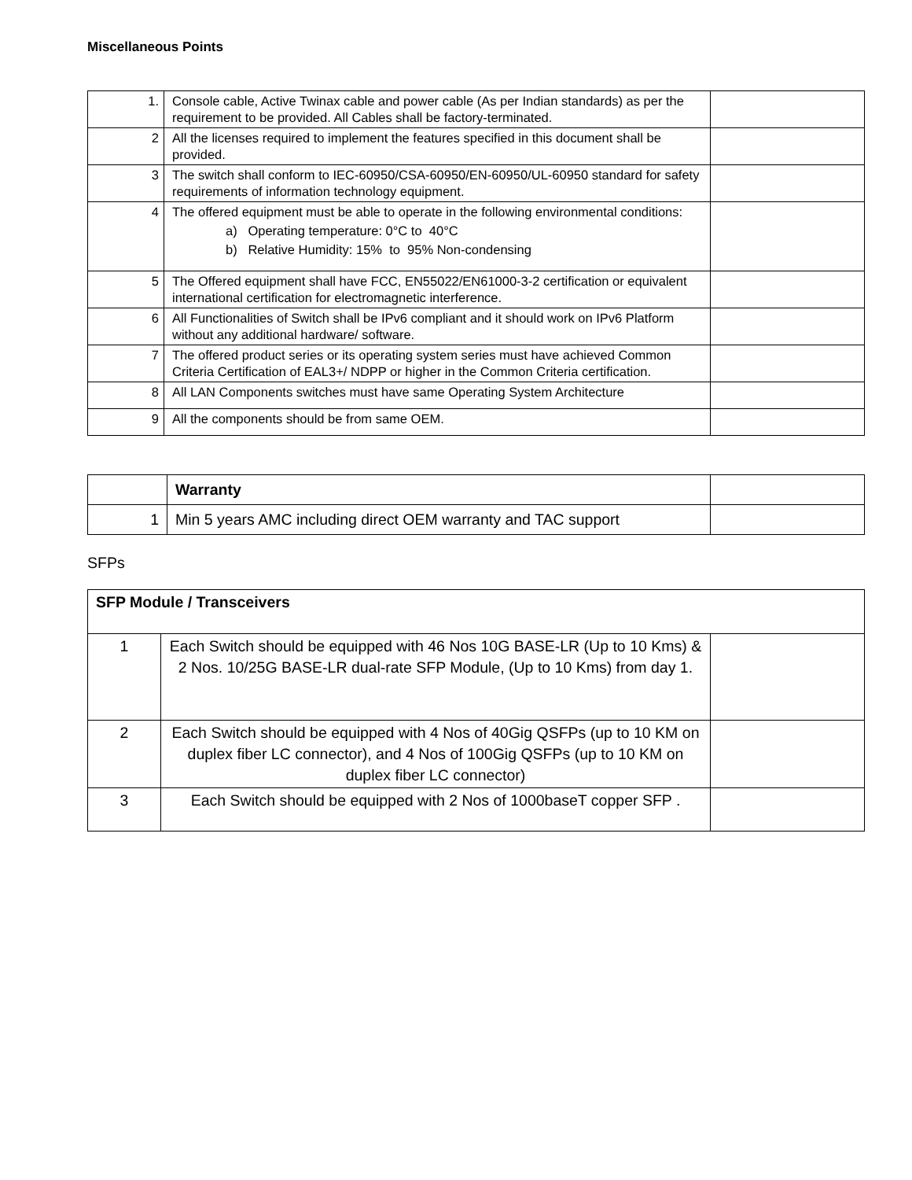Miscellaneous Points
| 1. | Console cable, Active Twinax cable and power cable (As per Indian standards) as per the requirement to be provided. All Cables shall be factory-terminated. | |
| 2 | All the licenses required to implement the features specified in this document shall be provided. | |
| 3 | The switch shall conform to IEC-60950/CSA-60950/EN-60950/UL-60950 standard for safety requirements of information technology equipment. | |
| 4 | The offered equipment must be able to operate in the following environmental conditions: a) Operating temperature: 0°C to 40°C b) Relative Humidity: 15% to 95% Non-condensing | |
| 5 | The Offered equipment shall have FCC, EN55022/EN61000-3-2 certification or equivalent international certification for electromagnetic interference. | |
| 6 | All Functionalities of Switch shall be IPv6 compliant and it should work on IPv6 Platform without any additional hardware/ software. | |
| 7 | The offered product series or its operating system series must have achieved Common Criteria Certification of EAL3+/ NDPP or higher in the Common Criteria certification. | |
| 8 | All LAN Components switches must have same Operating System Architecture | |
| 9 | All the components should be from same OEM. | |
| | Warranty | |
| 1 | Min 5 years AMC including direct OEM warranty and TAC support | |
SFPs
| SFP Module / Transceivers | | |
| 1 | Each Switch should be equipped with 46 Nos 10G BASE-LR (Up to 10 Kms) & 2 Nos. 10/25G BASE-LR dual-rate SFP Module, (Up to 10 Kms) from day 1. | |
| 2 | Each Switch should be equipped with 4 Nos of 40Gig QSFPs (up to 10 KM on duplex fiber LC connector), and 4 Nos of 100Gig QSFPs (up to 10 KM on duplex fiber LC connector) | |
| 3 | Each Switch should be equipped with 2 Nos of 1000baseT copper SFP . | |